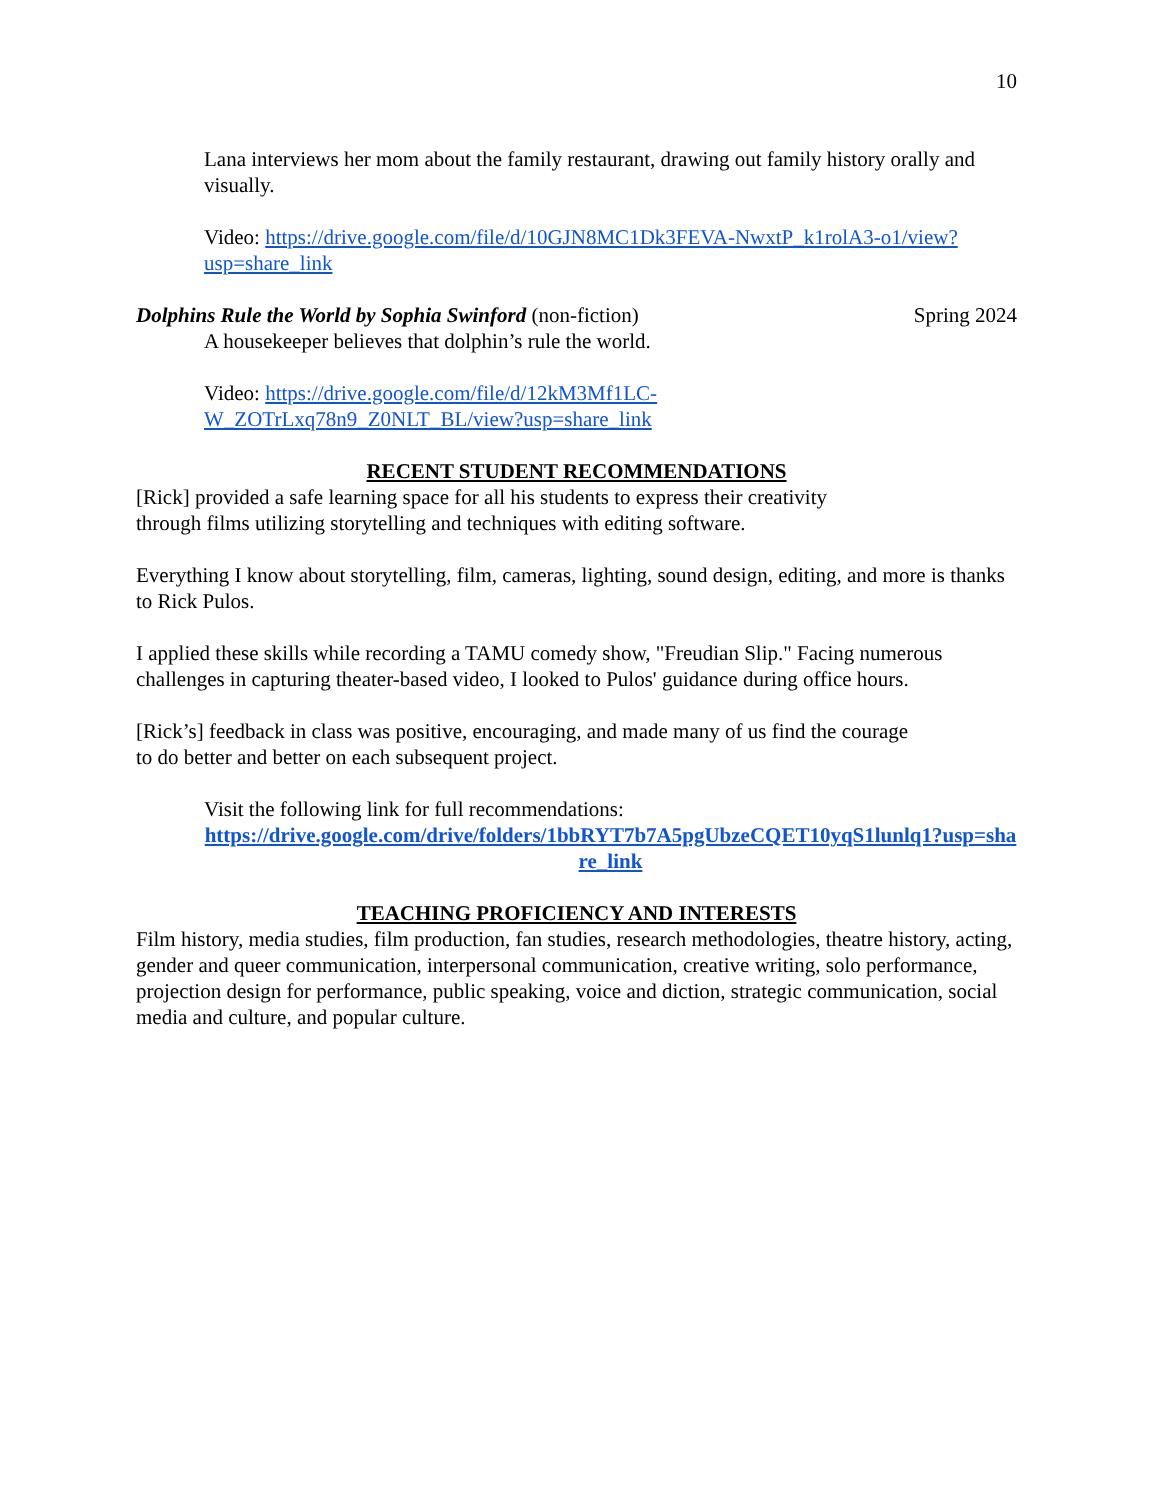10
Lana interviews her mom about the family restaurant, drawing out family history orally and visually.
Video: https://drive.google.com/file/d/10GJN8MC1Dk3FEVA-NwxtP_k1rolA3-o1/view?usp=share_link
Dolphins Rule the World by Sophia Swinford (non-fiction) Spring 2024
A housekeeper believes that dolphin’s rule the world.
Video: https://drive.google.com/file/d/12kM3Mf1LC-W_ZOTrLxq78n9_Z0NLT_BL/view?usp=share_link
RECENT STUDENT RECOMMENDATIONS
[Rick] provided a safe learning space for all his students to express their creativity through films utilizing storytelling and techniques with editing software.
Everything I know about storytelling, film, cameras, lighting, sound design, editing, and more is thanks to Rick Pulos.
I applied these skills while recording a TAMU comedy show, "Freudian Slip." Facing numerous challenges in capturing theater-based video, I looked to Pulos' guidance during office hours.
[Rick’s] feedback in class was positive, encouraging, and made many of us find the courage to do better and better on each subsequent project.
Visit the following link for full recommendations:
https://drive.google.com/drive/folders/1bbRYT7b7A5pgUbzeCQET10yqS1lunlq1?usp=share_link
TEACHING PROFICIENCY AND INTERESTS
Film history, media studies, film production, fan studies, research methodologies, theatre history, acting, gender and queer communication, interpersonal communication, creative writing, solo performance, projection design for performance, public speaking, voice and diction, strategic communication, social media and culture, and popular culture.